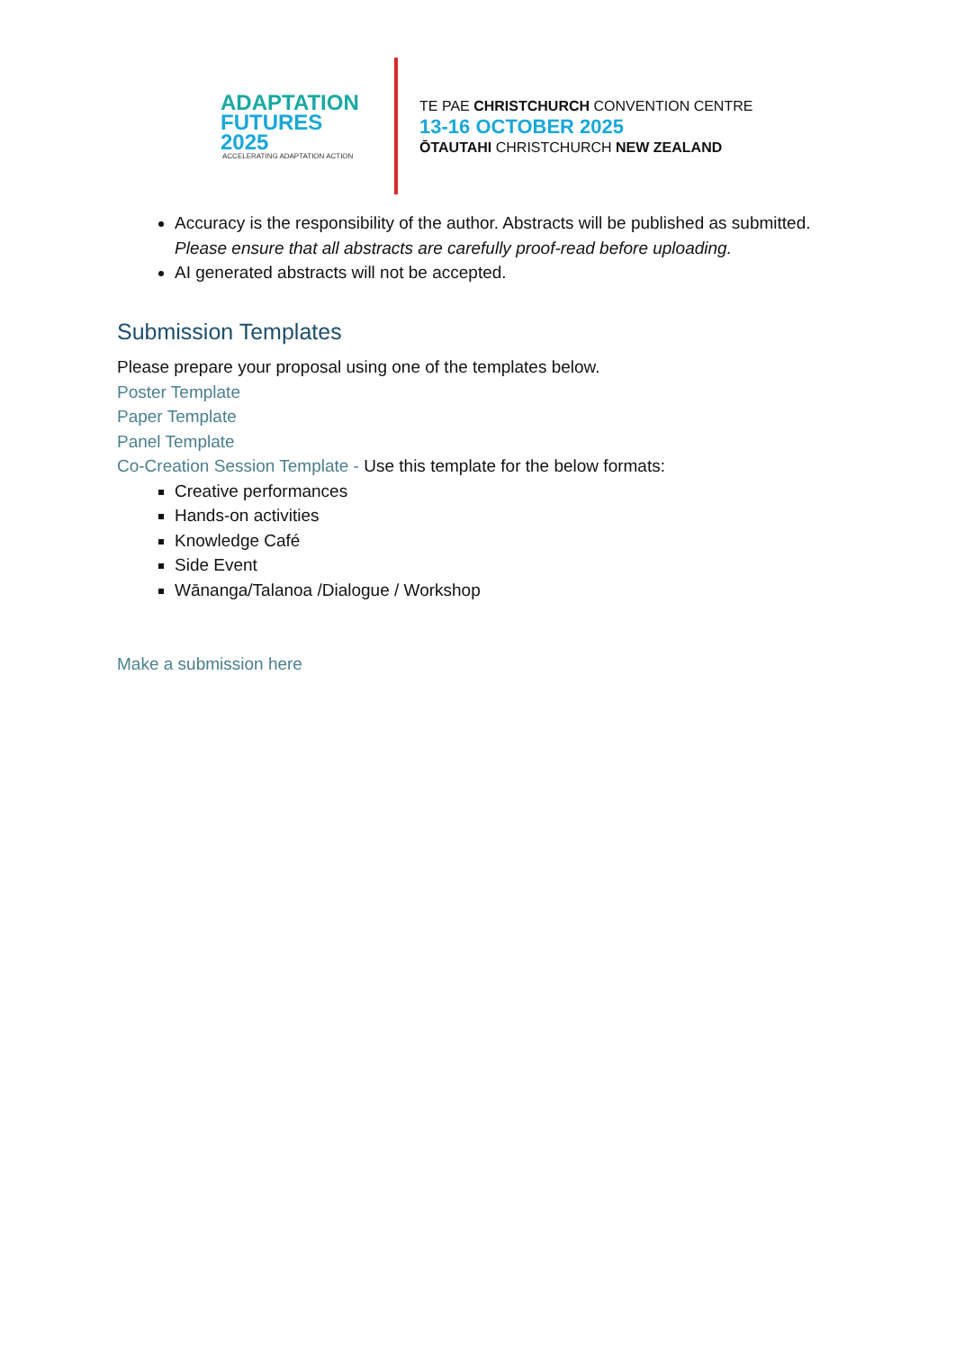ADAPTATION
FUTURES 2025
ACCELERATING ADAPTATION ACTION
TE PAE CHRISTCHURCH CONVENTION CENTRE
13-16 OCTOBER 2025
ŌTAUTAHI CHRISTCHURCH NEW ZEALAND
Accuracy is the responsibility of the author. Abstracts will be published as submitted. Please ensure that all abstracts are carefully proof-read before uploading.
AI generated abstracts will not be accepted.
Submission Templates
Please prepare your proposal using one of the templates below.
Poster Template
Paper Template
Panel Template
Co-Creation Session Template - Use this template for the below formats:
Creative performances
Hands-on activities
Knowledge Café
Side Event
Wānanga/Talanoa /Dialogue / Workshop
Make a submission here